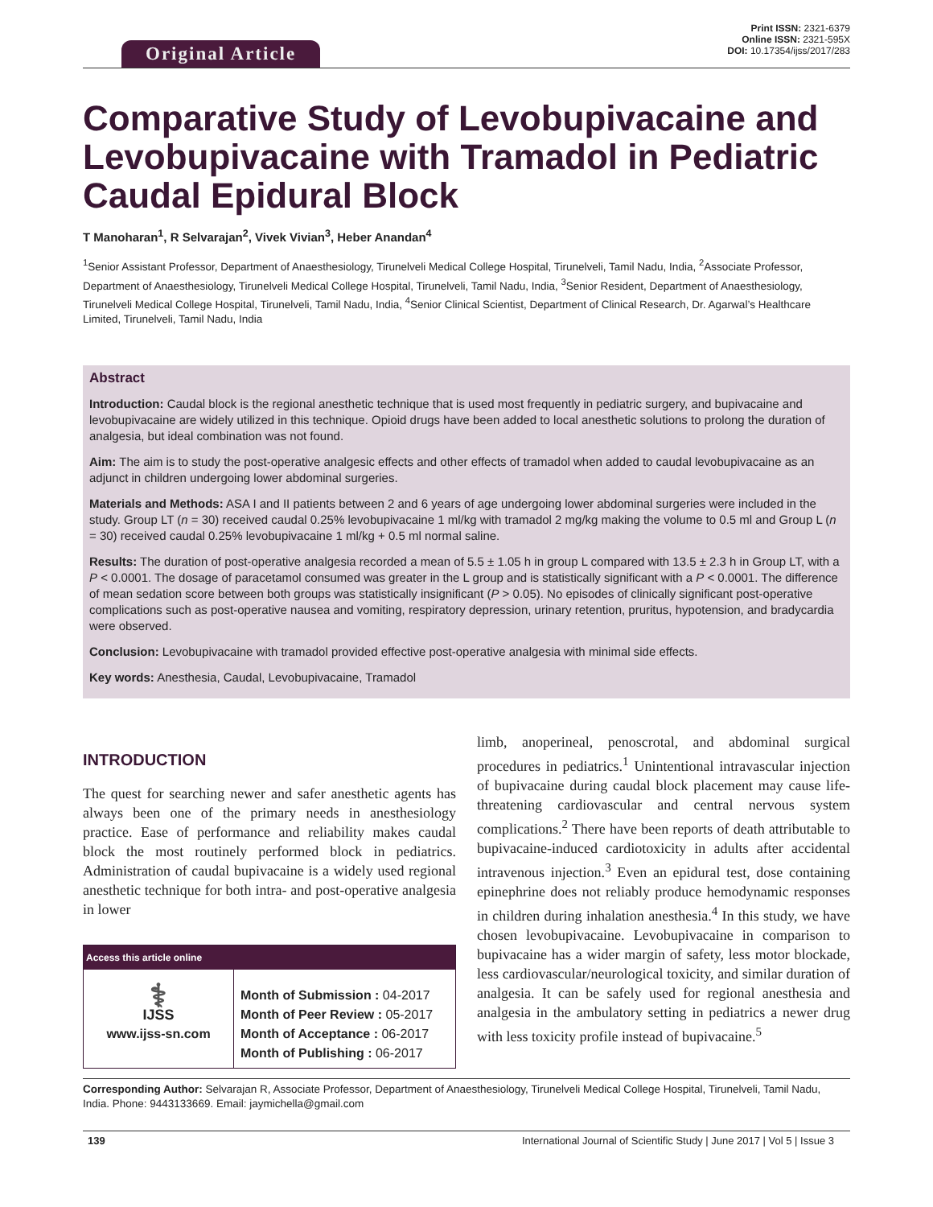Original Article
Print ISSN: 2321-6379
Online ISSN: 2321-595X
DOI: 10.17354/ijss/2017/283
Comparative Study of Levobupivacaine and Levobupivacaine with Tramadol in Pediatric Caudal Epidural Block
T Manoharan<sup>1</sup>, R Selvarajan<sup>2</sup>, Vivek Vivian<sup>3</sup>, Heber Anandan<sup>4</sup>
<sup>1</sup> Senior Assistant Professor, Department of Anaesthesiology, Tirunelveli Medical College Hospital, Tirunelveli, Tamil Nadu, India, <sup>2</sup>Associate Professor, Department of Anaesthesiology, Tirunelveli Medical College Hospital, Tirunelveli, Tamil Nadu, India, <sup>3</sup>Senior Resident, Department of Anaesthesiology, Tirunelveli Medical College Hospital, Tirunelveli, Tamil Nadu, India, <sup>4</sup>Senior Clinical Scientist, Department of Clinical Research, Dr. Agarwal’s Healthcare Limited, Tirunelveli, Tamil Nadu, India
Abstract
Introduction: Caudal block is the regional anesthetic technique that is used most frequently in pediatric surgery, and bupivacaine and levobupivacaine are widely utilized in this technique. Opioid drugs have been added to local anesthetic solutions to prolong the duration of analgesia, but ideal combination was not found.
Aim: The aim is to study the post-operative analgesic effects and other effects of tramadol when added to caudal levobupivacaine as an adjunct in children undergoing lower abdominal surgeries.
Materials and Methods: ASA I and II patients between 2 and 6 years of age undergoing lower abdominal surgeries were included in the study. Group LT (n = 30) received caudal 0.25% levobupivacaine 1 ml/kg with tramadol 2 mg/kg making the volume to 0.5 ml and Group L (n = 30) received caudal 0.25% levobupivacaine 1 ml/kg + 0.5 ml normal saline.
Results: The duration of post-operative analgesia recorded a mean of 5.5 ± 1.05 h in group L compared with 13.5 ± 2.3 h in Group LT, with a P < 0.0001. The dosage of paracetamol consumed was greater in the L group and is statistically significant with a P < 0.0001. The difference of mean sedation score between both groups was statistically insignificant (P > 0.05). No episodes of clinically significant post-operative complications such as post-operative nausea and vomiting, respiratory depression, urinary retention, pruritus, hypotension, and bradycardia were observed.
Conclusion: Levobupivacaine with tramadol provided effective post-operative analgesia with minimal side effects.
Key words: Anesthesia, Caudal, Levobupivacaine, Tramadol
INTRODUCTION
The quest for searching newer and safer anesthetic agents has always been one of the primary needs in anesthesiology practice. Ease of performance and reliability makes caudal block the most routinely performed block in pediatrics. Administration of caudal bupivacaine is a widely used regional anesthetic technique for both intra- and post-operative analgesia in lower
| Access this article online | |
| --- | --- |
| ⚕ IJSS www.ijss-sn.com | Month of Submission : 04-2017 Month of Peer Review : 05-2017 Month of Acceptance : 06-2017 Month of Publishing : 06-2017 |
limb, anoperineal, penoscrotal, and abdominal surgical procedures in pediatrics.<sup>1</sup> Unintentional intravascular injection of bupivacaine during caudal block placement may cause life-threatening cardiovascular and central nervous system complications.<sup>2</sup> There have been reports of death attributable to bupivacaine-induced cardiotoxicity in adults after accidental intravenous injection.<sup>3</sup> Even an epidural test, dose containing epinephrine does not reliably produce hemodynamic responses in children during inhalation anesthesia.<sup>4</sup> In this study, we have chosen levobupivacaine. Levobupivacaine in comparison to bupivacaine has a wider margin of safety, less motor blockade, less cardiovascular/neurological toxicity, and similar duration of analgesia. It can be safely used for regional anesthesia and analgesia in the ambulatory setting in pediatrics a newer drug with less toxicity profile instead of bupivacaine.<sup>5</sup>
Corresponding Author: Selvarajan R, Associate Professor, Department of Anaesthesiology, Tirunelveli Medical College Hospital, Tirunelveli, Tamil Nadu, India. Phone: 9443133669. Email: jaymichella@gmail.com
139 International Journal of Scientific Study | June 2017 | Vol 5 | Issue 3